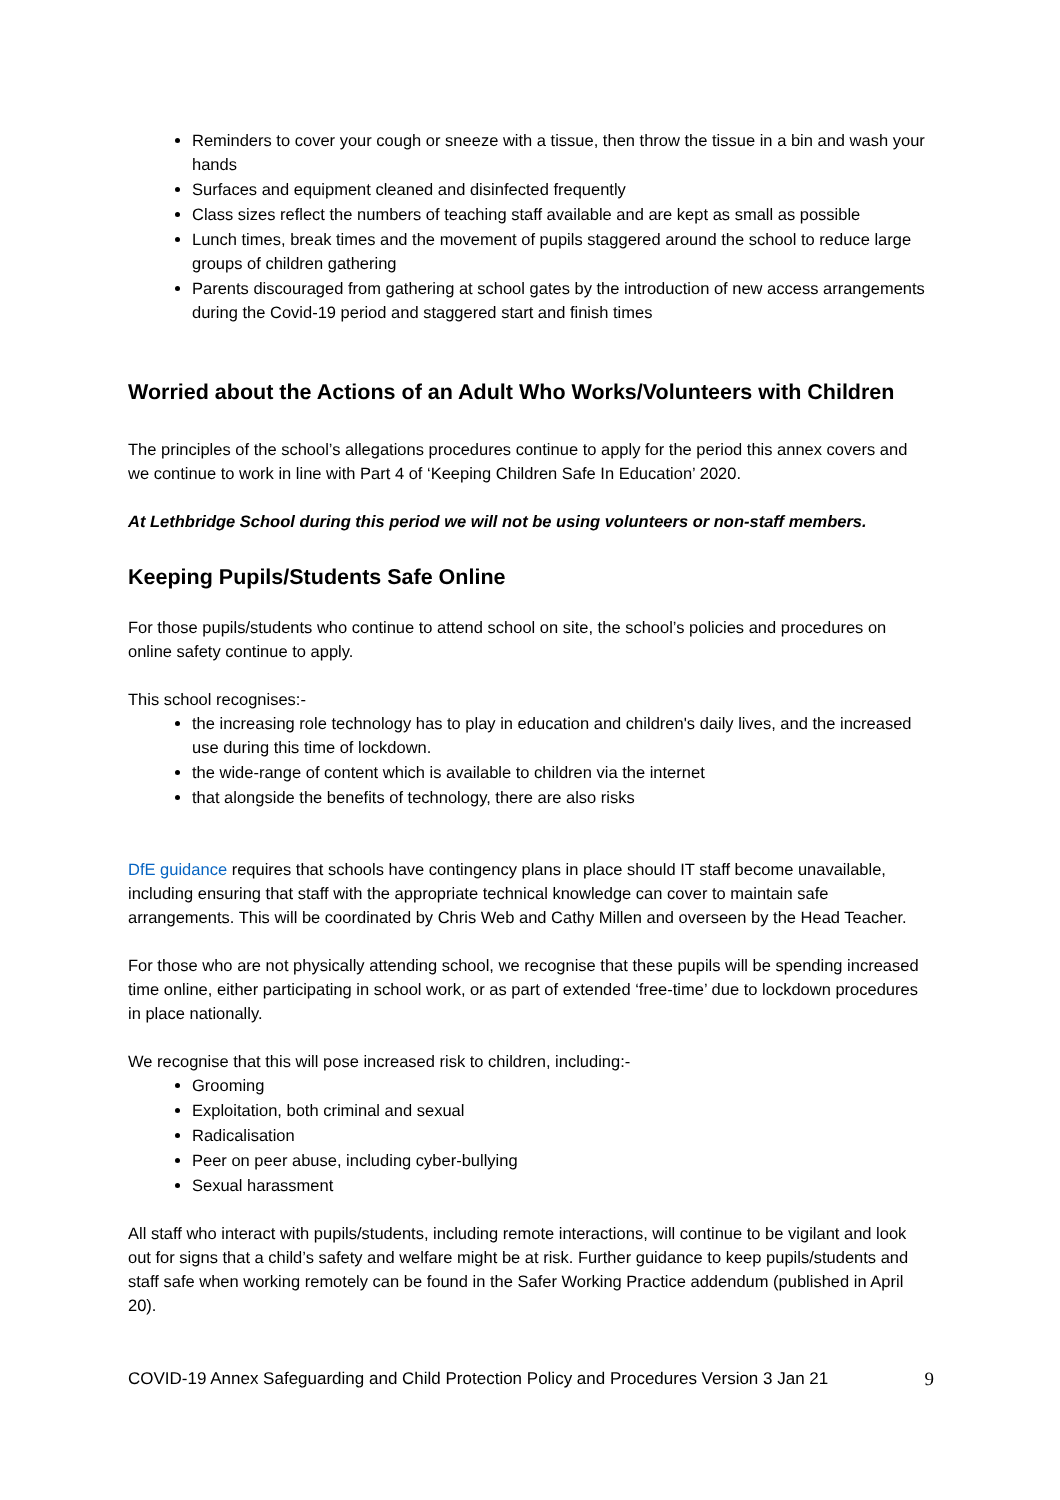Reminders to cover your cough or sneeze with a tissue, then throw the tissue in a bin and wash your hands
Surfaces and equipment cleaned and disinfected frequently
Class sizes reflect the numbers of teaching staff available and are kept as small as possible
Lunch times, break times and the movement of pupils staggered around the school to reduce large groups of children gathering
Parents discouraged from gathering at school gates by the introduction of new access arrangements during the Covid-19 period and staggered start and finish times
Worried about the Actions of an Adult Who Works/Volunteers with Children
The principles of the school’s allegations procedures continue to apply for the period this annex covers and we continue to work in line with Part 4 of ‘Keeping Children Safe In Education’ 2020.
At Lethbridge School during this period we will not be using volunteers or non-staff members.
Keeping Pupils/Students Safe Online
For those pupils/students who continue to attend school on site, the school’s policies and procedures on online safety continue to apply.
This school recognises:-
the increasing role technology has to play in education and children's daily lives, and the increased use during this time of lockdown.
the wide-range of content which is available to children via the internet
that alongside the benefits of technology, there are also risks
DfE guidance requires that schools have contingency plans in place should IT staff become unavailable, including ensuring that staff with the appropriate technical knowledge can cover to maintain safe arrangements. This will be coordinated by Chris Web and Cathy Millen and overseen by the Head Teacher.
For those who are not physically attending school, we recognise that these pupils will be spending increased time online, either participating in school work, or as part of extended ‘free-time’ due to lockdown procedures in place nationally.
We recognise that this will pose increased risk to children, including:-
Grooming
Exploitation, both criminal and sexual
Radicalisation
Peer on peer abuse, including cyber-bullying
Sexual harassment
All staff who interact with pupils/students, including remote interactions, will continue to be vigilant and look out for signs that a child’s safety and welfare might be at risk. Further guidance to keep pupils/students and staff safe when working remotely can be found in the Safer Working Practice addendum (published in April 20).
COVID-19 Annex Safeguarding and Child Protection Policy and Procedures Version 3 Jan 21 9